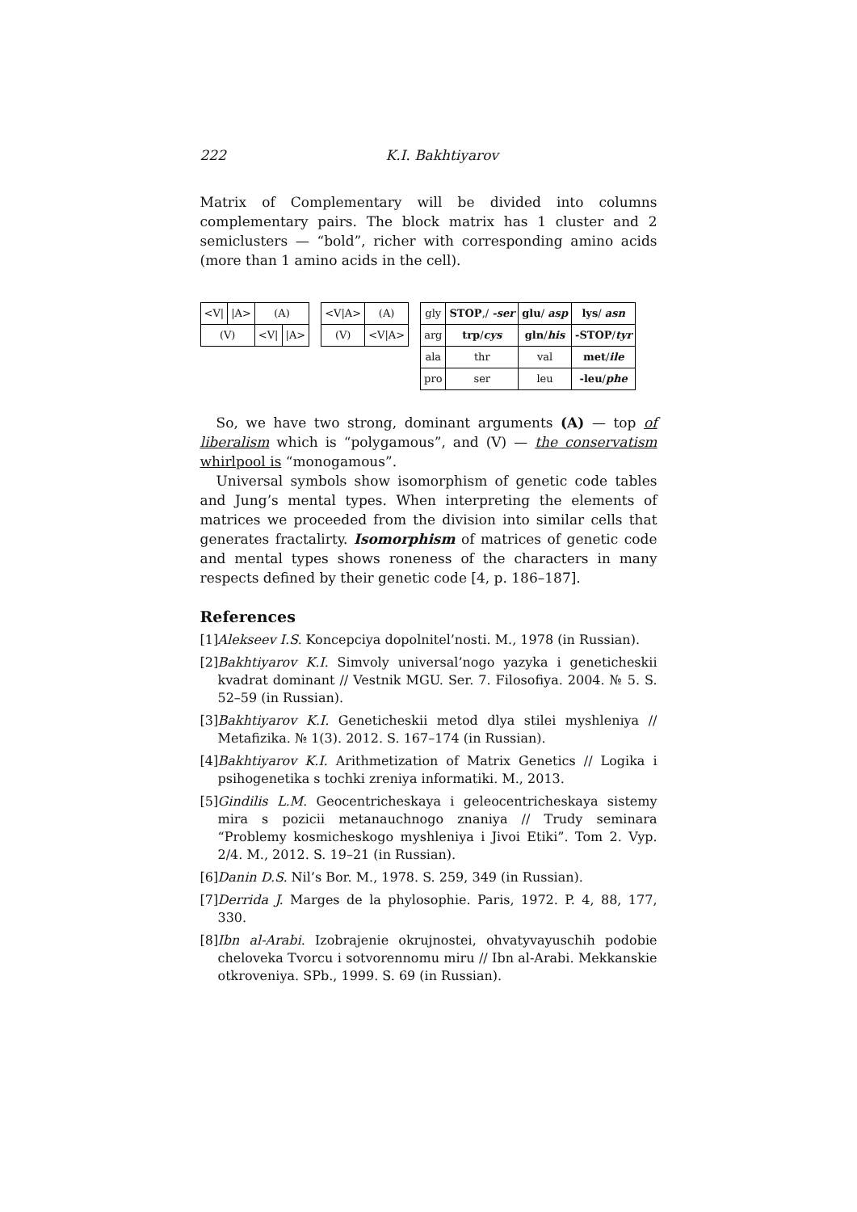222 K.I. Bakhtiyarov
Matrix of Complementary will be divided into columns complementary pairs. The block matrix has 1 cluster and 2 semiclusters — “bold”, richer with corresponding amino acids (more than 1 amino acids in the cell).
| <V/ | /A> | (A) | |
| (V) | | <V/ | /A> |
| <V/A> | (A) |
| (V) | <V/A> |
| gly | STOP ,/ -ser | glu / asp | lys / asn |
| arg | trp / cys | gln / his | -STOP / tyr |
| ala | thr | val | met / ile |
| pro | ser | leu | -leu / phe |
So, we have two strong, dominant arguments (A) — top of liberalism which is “polygamous”, and (V) — the conservatism whirlpool is “monogamous”.
Universal symbols show isomorphism of genetic code tables and Jung’s mental types. When interpreting the elements of matrices we proceeded from the division into similar cells that generates fractalirty. Isomorphism of matrices of genetic code and mental types shows roneness of the characters in many respects defined by their genetic code [4, p. 186–187].
References
[1] Alekseev I.S. Koncepciya dopolnitel’nosti. M., 1978 (in Russian).
[2] Bakhtiyarov K.I. Simvoly universal’nogo yazyka i geneticheskii kvadrat dominant // Vestnik MGU. Ser. 7. Filosofiya. 2004. № 5. S. 52–59 (in Russian).
[3] Bakhtiyarov K.I. Geneticheskii metod dlya stilei myshleniya // Metafizika. № 1(3). 2012. S. 167–174 (in Russian).
[4] Bakhtiyarov K.I. Arithmetization of Matrix Genetics // Logika i psihogenetika s tochki zreniya informatiki. M., 2013.
[5] Gindilis L.M. Geocentricheskaya i geleocentricheskaya sistemy mira s pozicii metanauchnogo znaniya // Trudy seminara “Problemy kosmicheskogo myshleniya i Jivoi Etiki”. Tom 2. Vyp. 2/4. M., 2012. S. 19–21 (in Russian).
[6] Danin D.S. Nil’s Bor. M., 1978. S. 259, 349 (in Russian).
[7] Derrida J. Marges de la phylosophie. Paris, 1972. P. 4, 88, 177, 330.
[8] Ibn al-Arabi. Izobrajenie okrujnostei, ohvatyvayuschih podobie cheloveka Tvorcu i sotvorennomu miru // Ibn al-Arabi. Mekkanskie otkroveniya. SPb., 1999. S. 69 (in Russian).